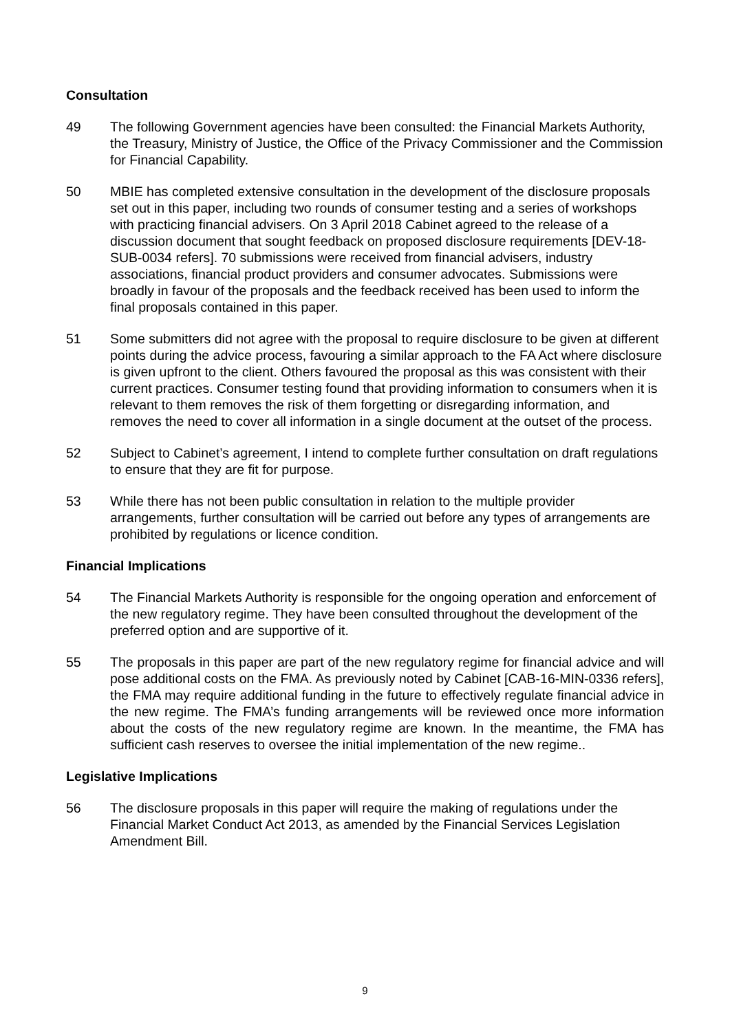Consultation
49 The following Government agencies have been consulted: the Financial Markets Authority, the Treasury, Ministry of Justice, the Office of the Privacy Commissioner and the Commission for Financial Capability.
50 MBIE has completed extensive consultation in the development of the disclosure proposals set out in this paper, including two rounds of consumer testing and a series of workshops with practicing financial advisers. On 3 April 2018 Cabinet agreed to the release of a discussion document that sought feedback on proposed disclosure requirements [DEV-18-SUB-0034 refers]. 70 submissions were received from financial advisers, industry associations, financial product providers and consumer advocates. Submissions were broadly in favour of the proposals and the feedback received has been used to inform the final proposals contained in this paper.
51 Some submitters did not agree with the proposal to require disclosure to be given at different points during the advice process, favouring a similar approach to the FA Act where disclosure is given upfront to the client. Others favoured the proposal as this was consistent with their current practices. Consumer testing found that providing information to consumers when it is relevant to them removes the risk of them forgetting or disregarding information, and removes the need to cover all information in a single document at the outset of the process.
52 Subject to Cabinet’s agreement, I intend to complete further consultation on draft regulations to ensure that they are fit for purpose.
53 While there has not been public consultation in relation to the multiple provider arrangements, further consultation will be carried out before any types of arrangements are prohibited by regulations or licence condition.
Financial Implications
54 The Financial Markets Authority is responsible for the ongoing operation and enforcement of the new regulatory regime. They have been consulted throughout the development of the preferred option and are supportive of it.
55 The proposals in this paper are part of the new regulatory regime for financial advice and will pose additional costs on the FMA. As previously noted by Cabinet [CAB-16-MIN-0336 refers], the FMA may require additional funding in the future to effectively regulate financial advice in the new regime. The FMA’s funding arrangements will be reviewed once more information about the costs of the new regulatory regime are known. In the meantime, the FMA has sufficient cash reserves to oversee the initial implementation of the new regime..
Legislative Implications
56 The disclosure proposals in this paper will require the making of regulations under the Financial Market Conduct Act 2013, as amended by the Financial Services Legislation Amendment Bill.
9